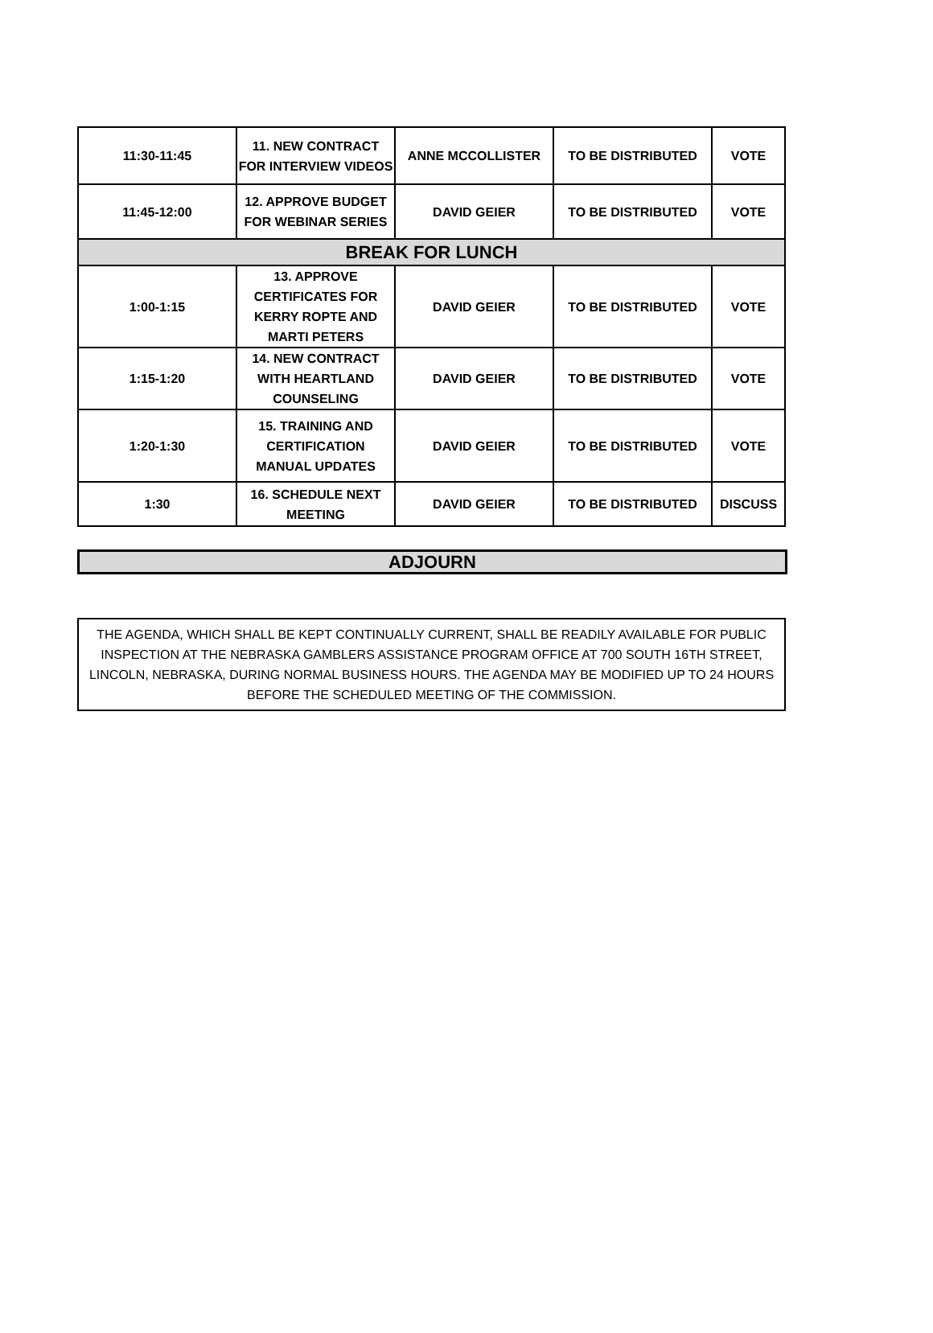| 11:30-11:45 | 11. NEW CONTRACT FOR INTERVIEW VIDEOS | ANNE MCCOLLISTER | TO BE DISTRIBUTED | VOTE |
| 11:45-12:00 | 12. APPROVE BUDGET FOR WEBINAR SERIES | DAVID GEIER | TO BE DISTRIBUTED | VOTE |
| BREAK FOR LUNCH | | | | |
| 1:00-1:15 | 13. APPROVE CERTIFICATES FOR KERRY ROPTE AND MARTI PETERS | DAVID GEIER | TO BE DISTRIBUTED | VOTE |
| 1:15-1:20 | 14. NEW CONTRACT WITH HEARTLAND COUNSELING | DAVID GEIER | TO BE DISTRIBUTED | VOTE |
| 1:20-1:30 | 15. TRAINING AND CERTIFICATION MANUAL UPDATES | DAVID GEIER | TO BE DISTRIBUTED | VOTE |
| 1:30 | 16. SCHEDULE NEXT MEETING | DAVID GEIER | TO BE DISTRIBUTED | DISCUSS |
ADJOURN
THE AGENDA, WHICH SHALL BE KEPT CONTINUALLY CURRENT, SHALL BE READILY AVAILABLE FOR PUBLIC INSPECTION AT THE NEBRASKA GAMBLERS ASSISTANCE PROGRAM OFFICE AT 700 SOUTH 16TH STREET, LINCOLN, NEBRASKA, DURING NORMAL BUSINESS HOURS. THE AGENDA MAY BE MODIFIED UP TO 24 HOURS BEFORE THE SCHEDULED MEETING OF THE COMMISSION.